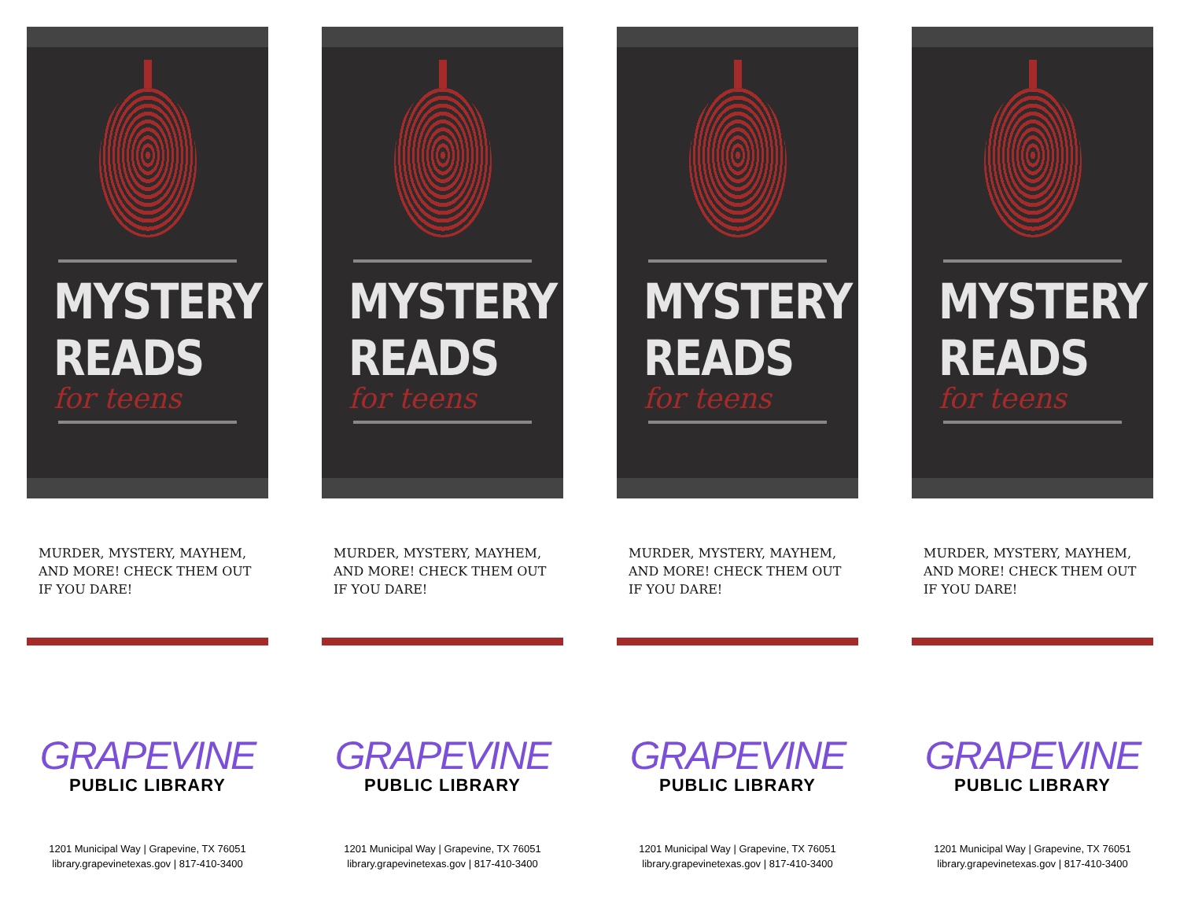MYSTERY
READS
for teens
MURDER, MYSTERY, MAYHEM, AND MORE! CHECK THEM OUT IF YOU DARE!
GRAPEVINE
PUBLIC LIBRARY
1201 Municipal Way | Grapevine, TX 76051
library.grapevinetexas.gov | 817-410-3400
MYSTERY
READS
for teens
MURDER, MYSTERY, MAYHEM, AND MORE! CHECK THEM OUT IF YOU DARE!
GRAPEVINE
PUBLIC LIBRARY
1201 Municipal Way | Grapevine, TX 76051
library.grapevinetexas.gov | 817-410-3400
MYSTERY
READS
for teens
MURDER, MYSTERY, MAYHEM, AND MORE! CHECK THEM OUT IF YOU DARE!
GRAPEVINE
PUBLIC LIBRARY
1201 Municipal Way | Grapevine, TX 76051
library.grapevinetexas.gov | 817-410-3400
MYSTERY
READS
for teens
MURDER, MYSTERY, MAYHEM, AND MORE! CHECK THEM OUT IF YOU DARE!
GRAPEVINE
PUBLIC LIBRARY
1201 Municipal Way | Grapevine, TX 76051
library.grapevinetexas.gov | 817-410-3400